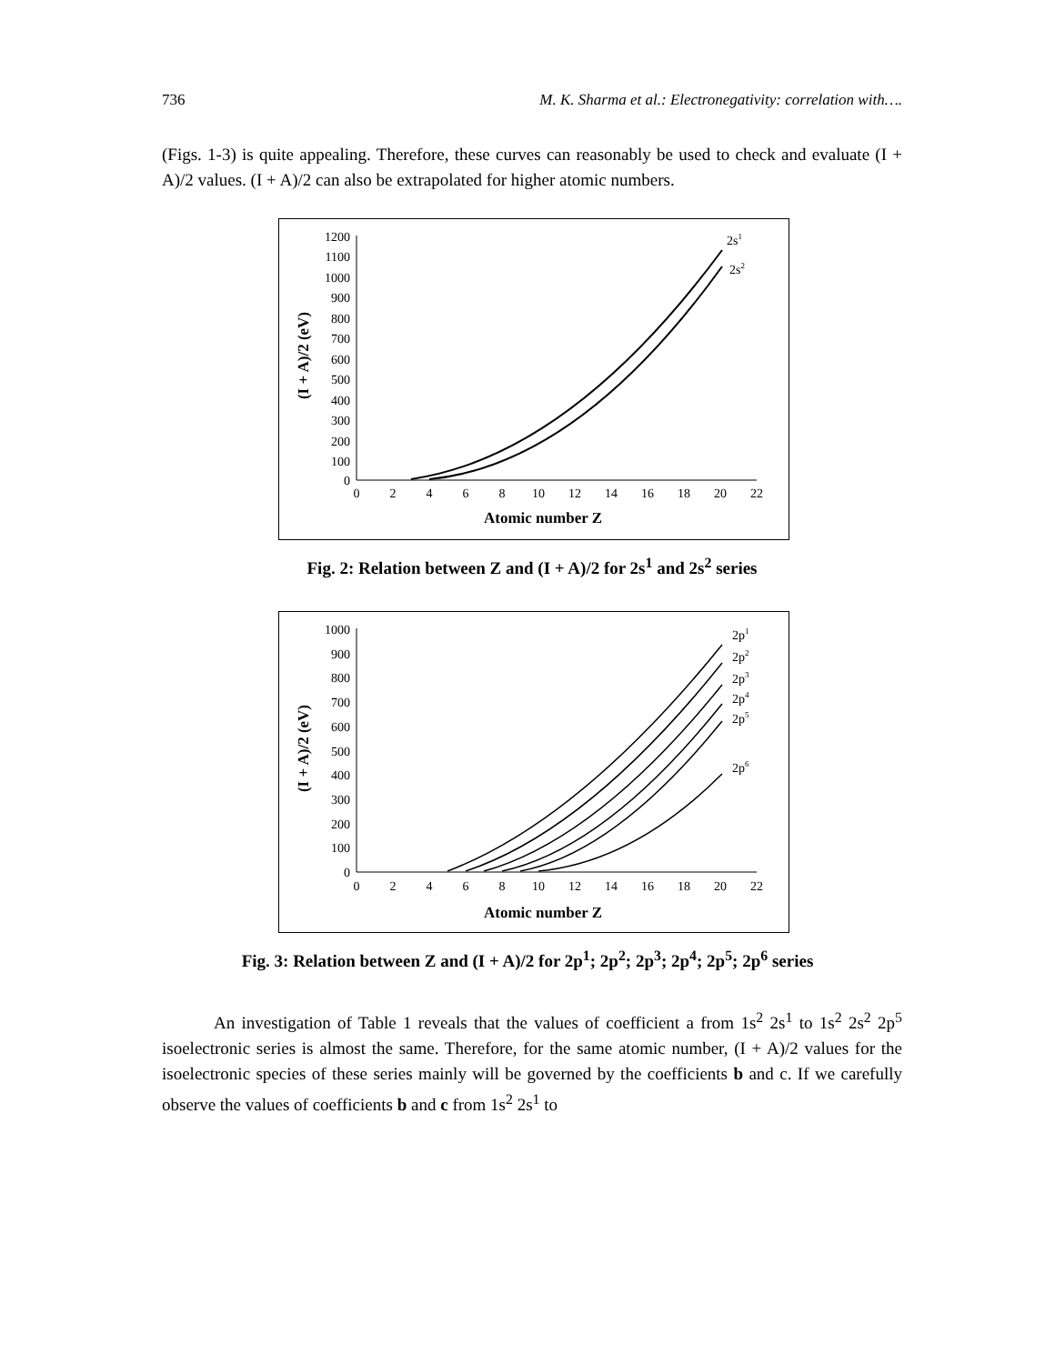736 M. K. Sharma et al.: Electronegativity: correlation with….
(Figs. 1-3) is quite appealing. Therefore, these curves can reasonably be used to check and evaluate (I + A)/2 values. (I + A)/2 can also be extrapolated for higher atomic numbers.
1200
1100
1000
900
800
700
600
500
400
300
200
100
0
0
2
4
6
8
10
12
14
16
18
20
22
Atomic number Z
(I + A)/2 (eV)
2s1
2s2
Fig. 2: Relation between Z and (I + A)/2 for 2s<sup>1</sup> and 2s<sup>2</sup> series
1000
900
800
700
600
500
400
300
200
100
0
0
2
4
6
8
10
12
14
16
18
20
22
Atomic number Z
(I + A)/2 (eV)
2p1
2p2
2p3
2p4
2p5
2p6
Fig. 3: Relation between Z and (I + A)/2 for 2p<sup>1</sup>; 2p<sup>2</sup>; 2p<sup>3</sup>; 2p<sup>4</sup>; 2p<sup>5</sup>; 2p<sup>6</sup> series
   An investigation of Table 1 reveals that the values of coefficient a from 1s<sup>2</sup> 2s<sup>1</sup> to 1s<sup>2</sup> 2s<sup>2</sup> 2p<sup>5</sup> isoelectronic series is almost the same. Therefore, for the same atomic number, (I + A)/2 values for the isoelectronic species of these series mainly will be governed by the coefficients b and c. If we carefully observe the values of coefficients b and c from 1s<sup>2</sup> 2s<sup>1</sup> to